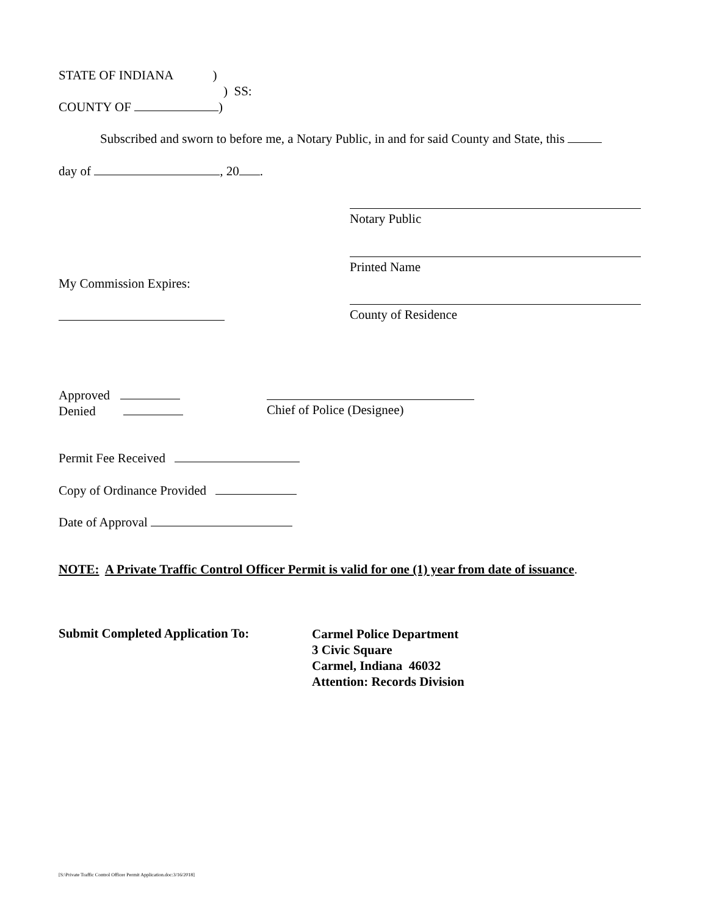STATE OF INDIANA )
) SS:
COUNTY OF )
Subscribed and sworn to before me, a Notary Public, in and for said County and State, this
day of , 20 .
Notary Public
Printed Name
My Commission Expires:
County of Residence
Approved
Denied
Chief of Police (Designee)
Permit Fee Received
Copy of Ordinance Provided
Date of Approval
NOTE: A Private Traffic Control Officer Permit is valid for one (1) year from date of issuance.
Submit Completed Application To:
Carmel Police Department
3 Civic Square
Carmel, Indiana 46032
Attention: Records Division
[S:\Private Traffic Control Officer Permit Application.doc:3/16/2018]